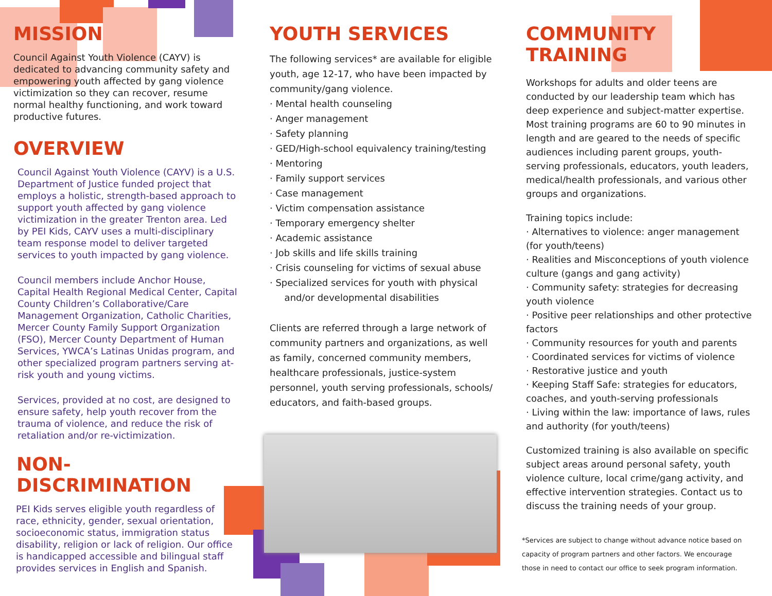MISSION
Council Against Youth Violence (CAYV) is dedicated to advancing community safety and empowering youth affected by gang violence victimization so they can recover, resume normal healthy functioning, and work toward productive futures.
OVERVIEW
Council Against Youth Violence (CAYV) is a U.S. Department of Justice funded project that employs a holistic, strength-based approach to support youth affected by gang violence victimization in the greater Trenton area. Led by PEI Kids, CAYV uses a multi-disciplinary team response model to deliver targeted services to youth impacted by gang violence.
Council members include Anchor House, Capital Health Regional Medical Center, Capital County Children’s Collaborative/Care Management Organization, Catholic Charities, Mercer County Family Support Organization (FSO), Mercer County Department of Human Services, YWCA’s Latinas Unidas program, and other specialized program partners serving at-risk youth and young victims.
Services, provided at no cost, are designed to ensure safety, help youth recover from the trauma of violence, and reduce the risk of retaliation and/or re-victimization.
NON-DISCRIMINATION
PEI Kids serves eligible youth regardless of race, ethnicity, gender, sexual orientation, socioeconomic status, immigration status disability, religion or lack of religion. Our office is handicapped accessible and bilingual staff provides services in English and Spanish.
YOUTH SERVICES
The following services* are available for eligible youth, age 12-17, who have been impacted by community/gang violence.
· Mental health counseling
· Anger management
· Safety planning
· GED/High-school equivalency training/testing
· Mentoring
· Family support services
· Case management
· Victim compensation assistance
· Temporary emergency shelter
· Academic assistance
· Job skills and life skills training
· Crisis counseling for victims of sexual abuse
· Specialized services for youth with physical
and/or developmental disabilities
Clients are referred through a large network of community partners and organizations, as well as family, concerned community members, healthcare professionals, justice-system personnel, youth serving professionals, schools/ educators, and faith-based groups.
COMMUNITY TRAINING
Workshops for adults and older teens are conducted by our leadership team which has deep experience and subject-matter expertise. Most training programs are 60 to 90 minutes in length and are geared to the needs of specific audiences including parent groups, youth-serving professionals, educators, youth leaders, medical/health professionals, and various other groups and organizations.
Training topics include:
· Alternatives to violence: anger management (for youth/teens)
· Realities and Misconceptions of youth violence culture (gangs and gang activity)
· Community safety: strategies for decreasing youth violence
· Positive peer relationships and other protective factors
· Community resources for youth and parents
· Coordinated services for victims of violence
· Restorative justice and youth
· Keeping Staff Safe: strategies for educators, coaches, and youth-serving professionals
· Living within the law: importance of laws, rules and authority (for youth/teens)
Customized training is also available on specific subject areas around personal safety, youth violence culture, local crime/gang activity, and effective intervention strategies. Contact us to discuss the training needs of your group.
*Services are subject to change without advance notice based on capacity of program partners and other factors. We encourage those in need to contact our office to seek program information.